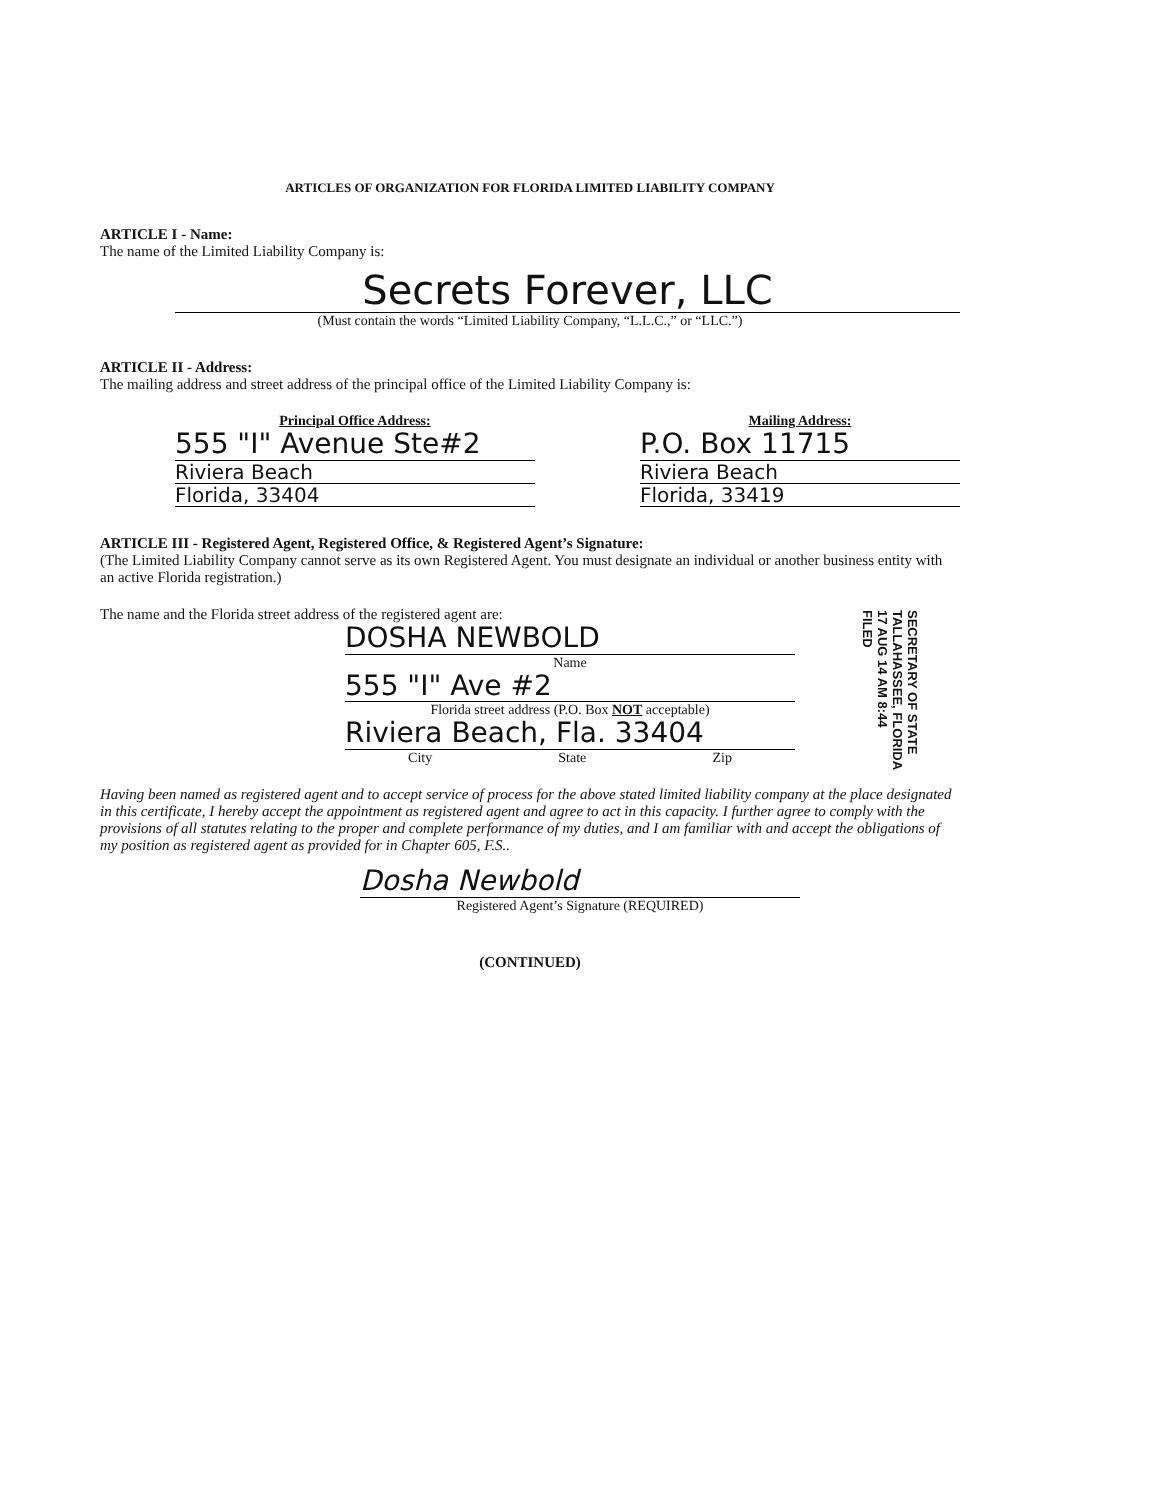ARTICLES OF ORGANIZATION FOR FLORIDA LIMITED LIABILITY COMPANY
ARTICLE I - Name:
The name of the Limited Liability Company is:
Secrets Forever, LLC
(Must contain the words “Limited Liability Company, “L.L.C.,” or “LLC.”)
ARTICLE II - Address:
The mailing address and street address of the principal office of the Limited Liability Company is:
Principal Office Address:
555 "I" Avenue Ste#2
Riviera Beach
Florida, 33404
Mailing Address:
P.O. Box 11715
Riviera Beach
Florida, 33419
ARTICLE III - Registered Agent, Registered Office, & Registered Agent’s Signature:
(The Limited Liability Company cannot serve as its own Registered Agent. You must designate an individual or another business entity with an active Florida registration.)
The name and the Florida street address of the registered agent are:
DOSHA NEWBOLD
Name
555 "I" Ave #2
Florida street address (P.O. Box NOT acceptable)
Riviera Beach, Fla. 33404
City State Zip
Having been named as registered agent and to accept service of process for the above stated limited liability company at the place designated in this certificate, I hereby accept the appointment as registered agent and agree to act in this capacity. I further agree to comply with the provisions of all statutes relating to the proper and complete performance of my duties, and I am familiar with and accept the obligations of my position as registered agent as provided for in Chapter 605, F.S..
Dosha Newbold
Registered Agent’s Signature (REQUIRED)
(CONTINUED)
SECRETARY OF STATE
TALLAHASSEE, FLORIDA
17 AUG 14 AM 8:44
FILED